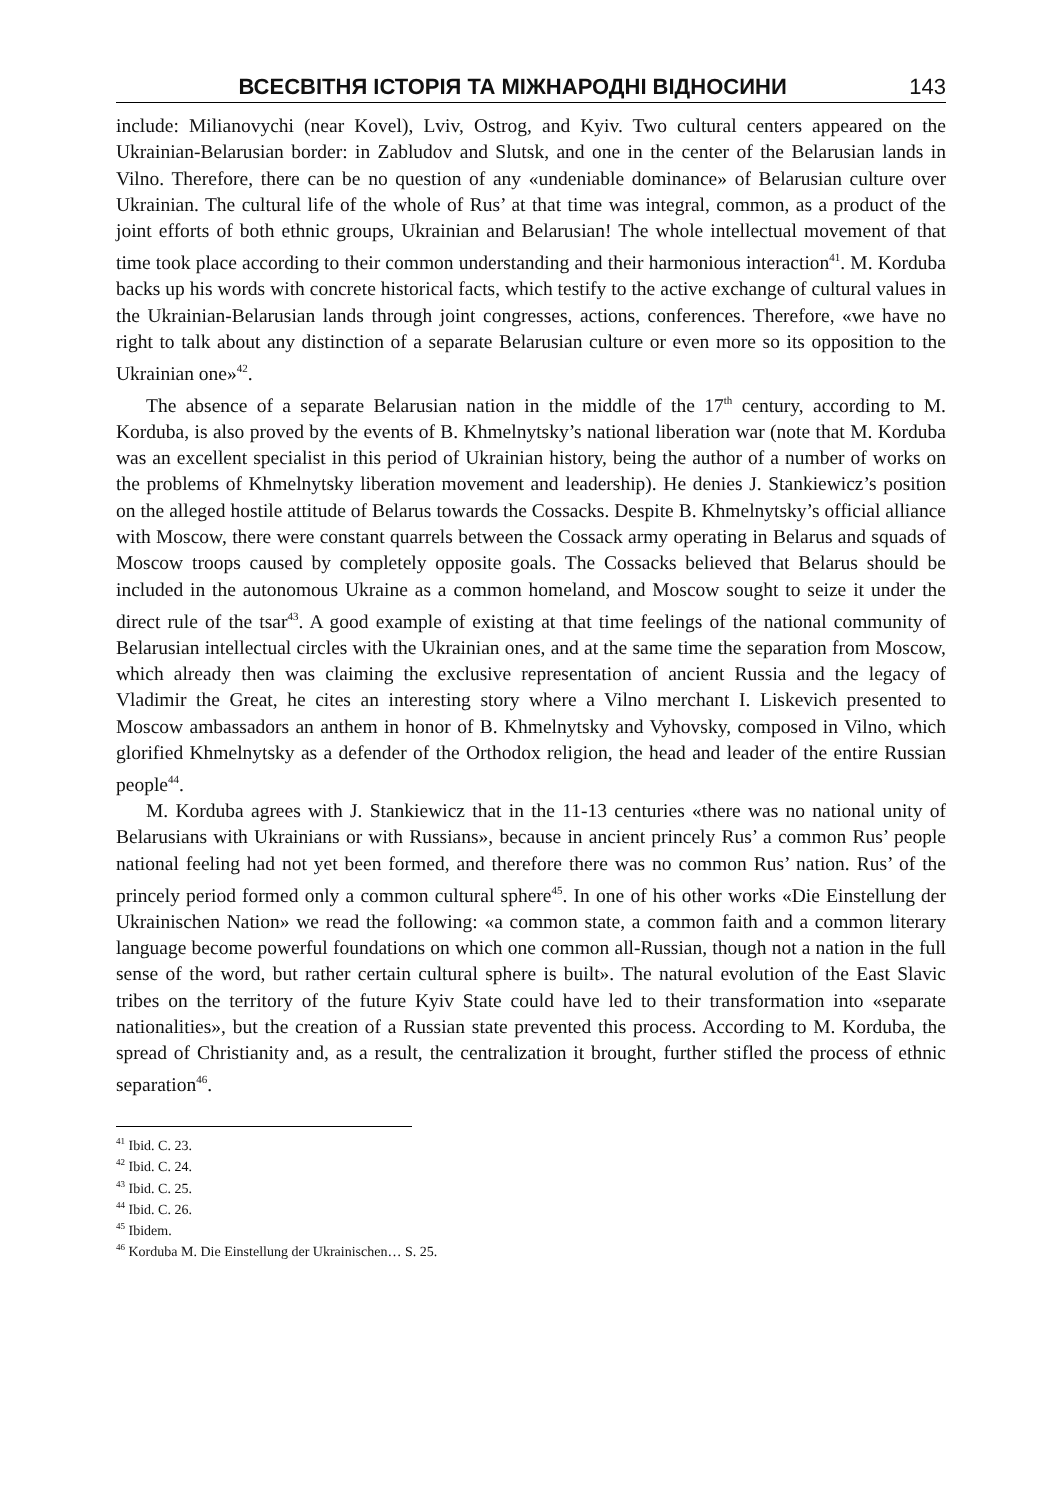ВСЕСВІТНЯ ІСТОРІЯ ТА МІЖНАРОДНІ ВІДНОСИНИ 143
include: Milianovychi (near Kovel), Lviv, Ostrog, and Kyiv. Two cultural centers appeared on the Ukrainian-Belarusian border: in Zabludov and Slutsk, and one in the center of the Belarusian lands in Vilno. Therefore, there can be no question of any «undeniable dominance» of Belarusian culture over Ukrainian. The cultural life of the whole of Rus’ at that time was integral, common, as a product of the joint efforts of both ethnic groups, Ukrainian and Belarusian! The whole intellectual movement of that time took place according to their common understanding and their harmonious interaction<sup>41</sup>. M. Korduba backs up his words with concrete historical facts, which testify to the active exchange of cultural values in the Ukrainian-Belarusian lands through joint congresses, actions, conferences. Therefore, «we have no right to talk about any distinction of a separate Belarusian culture or even more so its opposition to the Ukrainian one»<sup>42</sup>.
The absence of a separate Belarusian nation in the middle of the 17<sup>th</sup> century, according to M. Korduba, is also proved by the events of B. Khmelnytsky’s national liberation war (note that M. Korduba was an excellent specialist in this period of Ukrainian history, being the author of a number of works on the problems of Khmelnytsky liberation movement and leadership). He denies J. Stankiewicz’s position on the alleged hostile attitude of Belarus towards the Cossacks. Despite B. Khmelnytsky’s official alliance with Moscow, there were constant quarrels between the Cossack army operating in Belarus and squads of Moscow troops caused by completely opposite goals. The Cossacks believed that Belarus should be included in the autonomous Ukraine as a common homeland, and Moscow sought to seize it under the direct rule of the tsar<sup>43</sup>. A good example of existing at that time feelings of the national community of Belarusian intellectual circles with the Ukrainian ones, and at the same time the separation from Moscow, which already then was claiming the exclusive representation of ancient Russia and the legacy of Vladimir the Great, he cites an interesting story where a Vilno merchant I. Liskevich presented to Moscow ambassadors an anthem in honor of B. Khmelnytsky and Vyhovsky, composed in Vilno, which glorified Khmelnytsky as a defender of the Orthodox religion, the head and leader of the entire Russian people<sup>44</sup>.
M. Korduba agrees with J. Stankiewicz that in the 11-13 centuries «there was no national unity of Belarusians with Ukrainians or with Russians», because in ancient princely Rus’ a common Rus’ people national feeling had not yet been formed, and therefore there was no common Rus’ nation. Rus’ of the princely period formed only a common cultural sphere<sup>45</sup>. In one of his other works «Die Einstellung der Ukrainischen Nation» we read the following: «a common state, a common faith and a common literary language become powerful foundations on which one common all-Russian, though not a nation in the full sense of the word, but rather certain cultural sphere is built». The natural evolution of the East Slavic tribes on the territory of the future Kyiv State could have led to their transformation into «separate nationalities», but the creation of a Russian state prevented this process. According to M. Korduba, the spread of Christianity and, as a result, the centralization it brought, further stifled the process of ethnic separation<sup>46</sup>.
<sup>41</sup> Ibid. C. 23.
<sup>42</sup> Ibid. C. 24.
<sup>43</sup> Ibid. C. 25.
<sup>44</sup> Ibid. C. 26.
<sup>45</sup> Ibidem.
<sup>46</sup> Korduba M. Die Einstellung der Ukrainischen… S. 25.